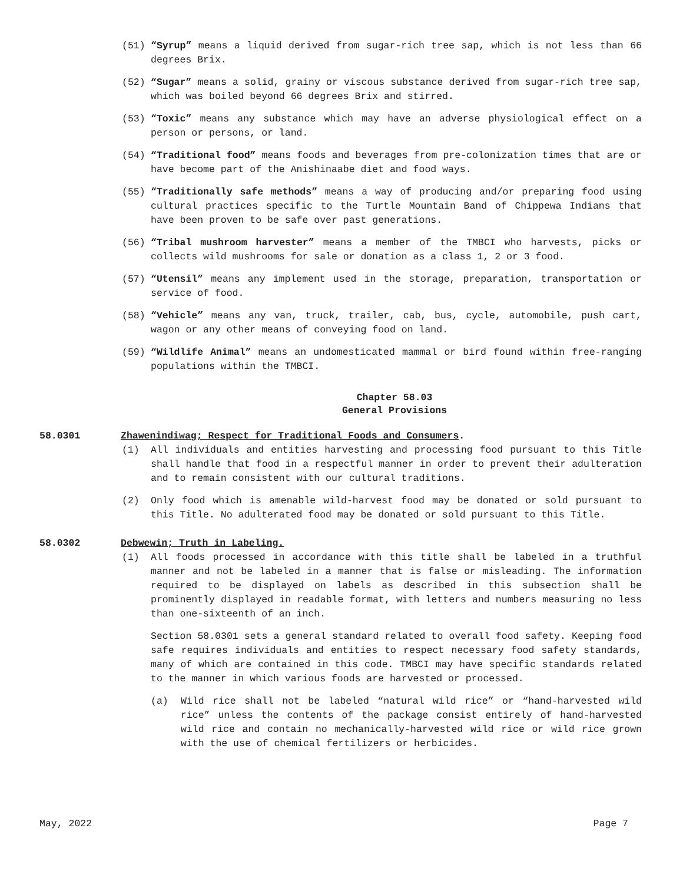(51) “Syrup” means a liquid derived from sugar-rich tree sap, which is not less than 66 degrees Brix.
(52) “Sugar” means a solid, grainy or viscous substance derived from sugar-rich tree sap, which was boiled beyond 66 degrees Brix and stirred.
(53) “Toxic” means any substance which may have an adverse physiological effect on a person or persons, or land.
(54) “Traditional food” means foods and beverages from pre-colonization times that are or have become part of the Anishinaabe diet and food ways.
(55) “Traditionally safe methods” means a way of producing and/or preparing food using cultural practices specific to the Turtle Mountain Band of Chippewa Indians that have been proven to be safe over past generations.
(56) “Tribal mushroom harvester” means a member of the TMBCI who harvests, picks or collects wild mushrooms for sale or donation as a class 1, 2 or 3 food.
(57) “Utensil” means any implement used in the storage, preparation, transportation or service of food.
(58) “Vehicle” means any van, truck, trailer, cab, bus, cycle, automobile, push cart, wagon or any other means of conveying food on land.
(59) “Wildlife Animal” means an undomesticated mammal or bird found within free-ranging populations within the TMBCI.
Chapter 58.03
General Provisions
58.0301 Zhawenindiwag; Respect for Traditional Foods and Consumers.
(1) All individuals and entities harvesting and processing food pursuant to this Title shall handle that food in a respectful manner in order to prevent their adulteration and to remain consistent with our cultural traditions.
(2) Only food which is amenable wild-harvest food may be donated or sold pursuant to this Title. No adulterated food may be donated or sold pursuant to this Title.
58.0302 Debwewin; Truth in Labeling.
(1) All foods processed in accordance with this title shall be labeled in a truthful manner and not be labeled in a manner that is false or misleading. The information required to be displayed on labels as described in this subsection shall be prominently displayed in readable format, with letters and numbers measuring no less than one-sixteenth of an inch.
Section 58.0301 sets a general standard related to overall food safety. Keeping food safe requires individuals and entities to respect necessary food safety standards, many of which are contained in this code. TMBCI may have specific standards related to the manner in which various foods are harvested or processed.
(a) Wild rice shall not be labeled “natural wild rice” or “hand-harvested wild rice” unless the contents of the package consist entirely of hand-harvested wild rice and contain no mechanically-harvested wild rice or wild rice grown with the use of chemical fertilizers or herbicides.
May, 2022 Page 7